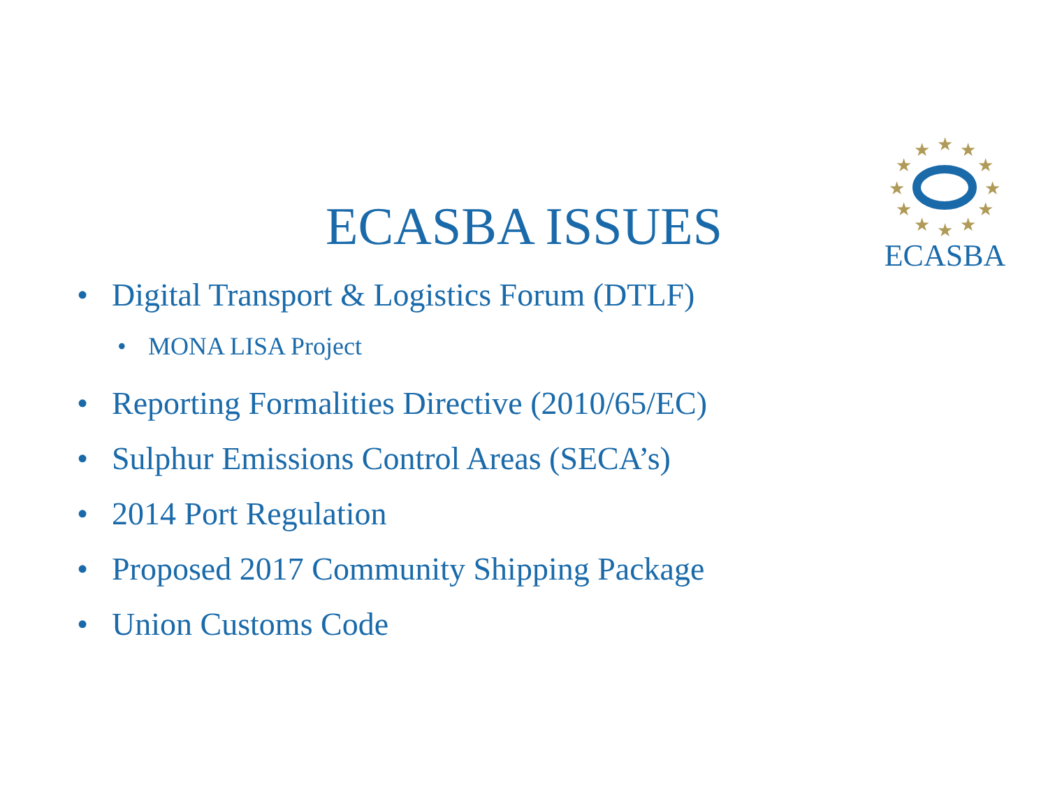★
★
★
★
★
★
★
★
★
★
★
★
ECASBA
ECASBA ISSUES
• Digital Transport & Logistics Forum (DTLF)
• MONA LISA Project
• Reporting Formalities Directive (2010/65/EC)
• Sulphur Emissions Control Areas (SECA’s)
• 2014 Port Regulation
• Proposed 2017 Community Shipping Package
• Union Customs Code